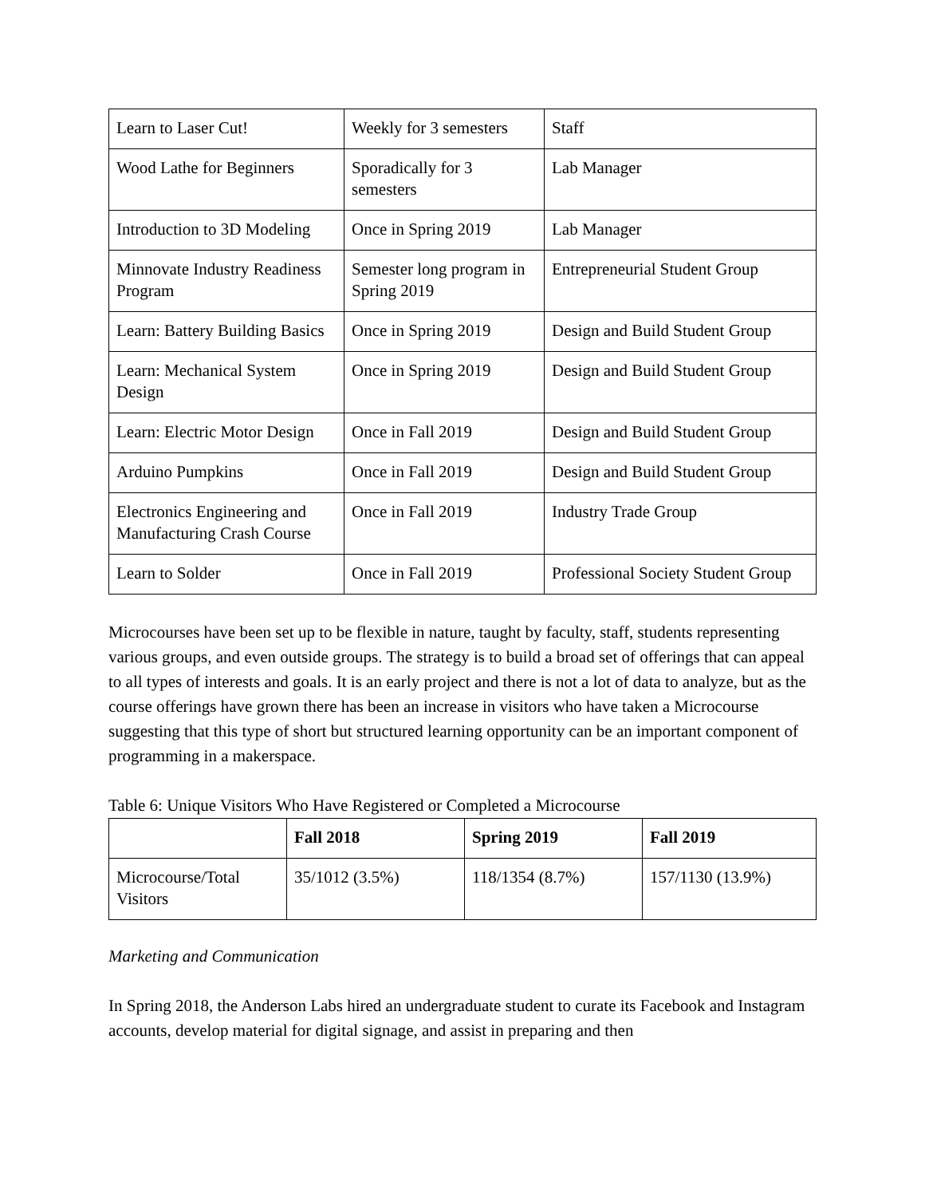| Learn to Laser Cut! | Weekly for 3 semesters | Staff |
| Wood Lathe for Beginners | Sporadically for 3 semesters | Lab Manager |
| Introduction to 3D Modeling | Once in Spring 2019 | Lab Manager |
| Minnovate Industry Readiness Program | Semester long program in Spring 2019 | Entrepreneurial Student Group |
| Learn: Battery Building Basics | Once in Spring 2019 | Design and Build Student Group |
| Learn: Mechanical System Design | Once in Spring 2019 | Design and Build Student Group |
| Learn: Electric Motor Design | Once in Fall 2019 | Design and Build Student Group |
| Arduino Pumpkins | Once in Fall 2019 | Design and Build Student Group |
| Electronics Engineering and Manufacturing Crash Course | Once in Fall 2019 | Industry Trade Group |
| Learn to Solder | Once in Fall 2019 | Professional Society Student Group |
Microcourses have been set up to be flexible in nature, taught by faculty, staff, students representing various groups, and even outside groups. The strategy is to build a broad set of offerings that can appeal to all types of interests and goals. It is an early project and there is not a lot of data to analyze, but as the course offerings have grown there has been an increase in visitors who have taken a Microcourse suggesting that this type of short but structured learning opportunity can be an important component of programming in a makerspace.
Table 6: Unique Visitors Who Have Registered or Completed a Microcourse
| | Fall 2018 | Spring 2019 | Fall 2019 |
| --- | --- | --- | --- |
| Microcourse/Total Visitors | 35/1012 (3.5%) | 118/1354 (8.7%) | 157/1130 (13.9%) |
Marketing and Communication
In Spring 2018, the Anderson Labs hired an undergraduate student to curate its Facebook and Instagram accounts, develop material for digital signage, and assist in preparing and then